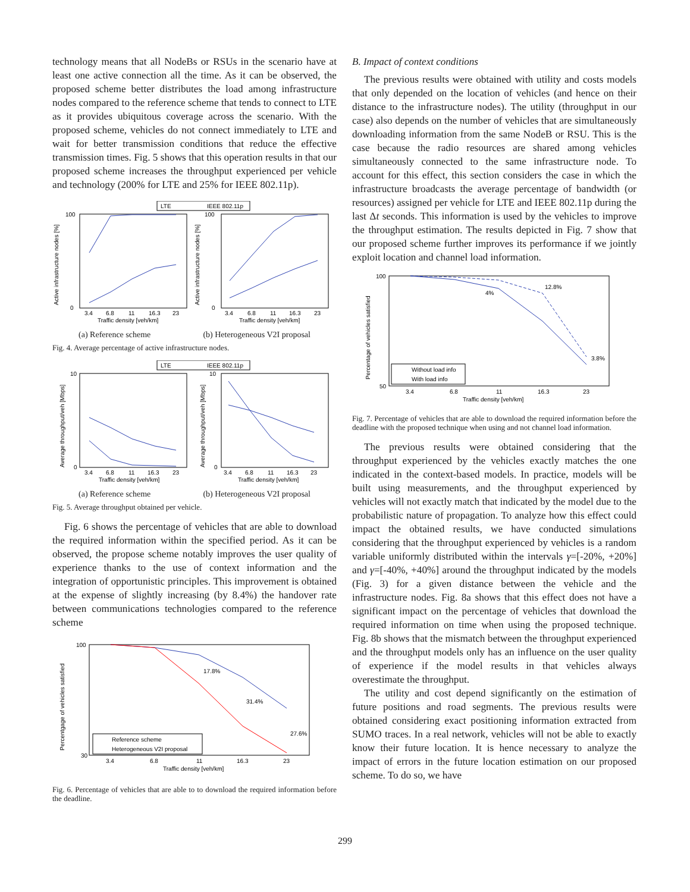technology means that all NodeBs or RSUs in the scenario have at least one active connection all the time. As it can be observed, the proposed scheme better distributes the load among infrastructure nodes compared to the reference scheme that tends to connect to LTE as it provides ubiquitous coverage across the scenario. With the proposed scheme, vehicles do not connect immediately to LTE and wait for better transmission conditions that reduce the effective transmission times. Fig. 5 shows that this operation results in that our proposed scheme increases the throughput experienced per vehicle and technology (200% for LTE and 25% for IEEE 802.11p).
LTE
IEEE 802.11p
Active infrastructure nodes [%]
Active infrastructure nodes [%]
100
0
100
0
3.4
6.8
11
16.3
23
3.4
6.8
11
16.3
23
Traffic density [veh/km]
Traffic density [veh/km]
(a) Reference scheme (b) Heterogeneous V2I proposal
Fig. 4. Average percentage of active infrastructure nodes.
LTE
IEEE 802.11p
Average throughput/veh [Mbps]
Average throughput/veh [Mbps]
10
0
10
0
3.4
6.8
11
16.3
23
3.4
6.8
11
16.3
23
Traffic density [veh/km]
Traffic density [veh/km]
(a) Reference scheme (b) Heterogeneous V2I proposal
Fig. 5. Average throughput obtained per vehicle.
Fig. 6 shows the percentage of vehicles that are able to download the required information within the specified period. As it can be observed, the propose scheme notably improves the user quality of experience thanks to the use of context information and the integration of opportunistic principles. This improvement is obtained at the expense of slightly increasing (by 8.4%) the handover rate between communications technologies compared to the reference scheme
Percentgage of vehicles satisfied
100
30
17.8%
31.4%
27.6%
Reference scheme
Heterogeneous V2I proposal
3.4
6.8
11
16.3
23
Traffic density [veh/km]
Fig. 6. Percentage of vehicles that are able to to download the required information before the deadline.
B. Impact of context conditions
The previous results were obtained with utility and costs models that only depended on the location of vehicles (and hence on their distance to the infrastructure nodes). The utility (throughput in our case) also depends on the number of vehicles that are simultaneously downloading information from the same NodeB or RSU. This is the case because the radio resources are shared among vehicles simultaneously connected to the same infrastructure node. To account for this effect, this section considers the case in which the infrastructure broadcasts the average percentage of bandwidth (or resources) assigned per vehicle for LTE and IEEE 802.11p during the last Δt seconds. This information is used by the vehicles to improve the throughput estimation. The results depicted in Fig. 7 show that our proposed scheme further improves its performance if we jointly exploit location and channel load information.
Percentage of vehicles satisfied
100
50
4%
12.8%
3.8%
Without load info
With load info
3.4
6.8
11
16.3
23
Traffic density [veh/km]
Fig. 7. Percentage of vehicles that are able to download the required information before the deadline with the proposed technique when using and not channel load information.
The previous results were obtained considering that the throughput experienced by the vehicles exactly matches the one indicated in the context-based models. In practice, models will be built using measurements, and the throughput experienced by vehicles will not exactly match that indicated by the model due to the probabilistic nature of propagation. To analyze how this effect could impact the obtained results, we have conducted simulations considering that the throughput experienced by vehicles is a random variable uniformly distributed within the intervals γ=[-20%, +20%] and γ=[-40%, +40%] around the throughput indicated by the models (Fig. 3) for a given distance between the vehicle and the infrastructure nodes. Fig. 8a shows that this effect does not have a significant impact on the percentage of vehicles that download the required information on time when using the proposed technique. Fig. 8b shows that the mismatch between the throughput experienced and the throughput models only has an influence on the user quality of experience if the model results in that vehicles always overestimate the throughput.
The utility and cost depend significantly on the estimation of future positions and road segments. The previous results were obtained considering exact positioning information extracted from SUMO traces. In a real network, vehicles will not be able to exactly know their future location. It is hence necessary to analyze the impact of errors in the future location estimation on our proposed scheme. To do so, we have
299